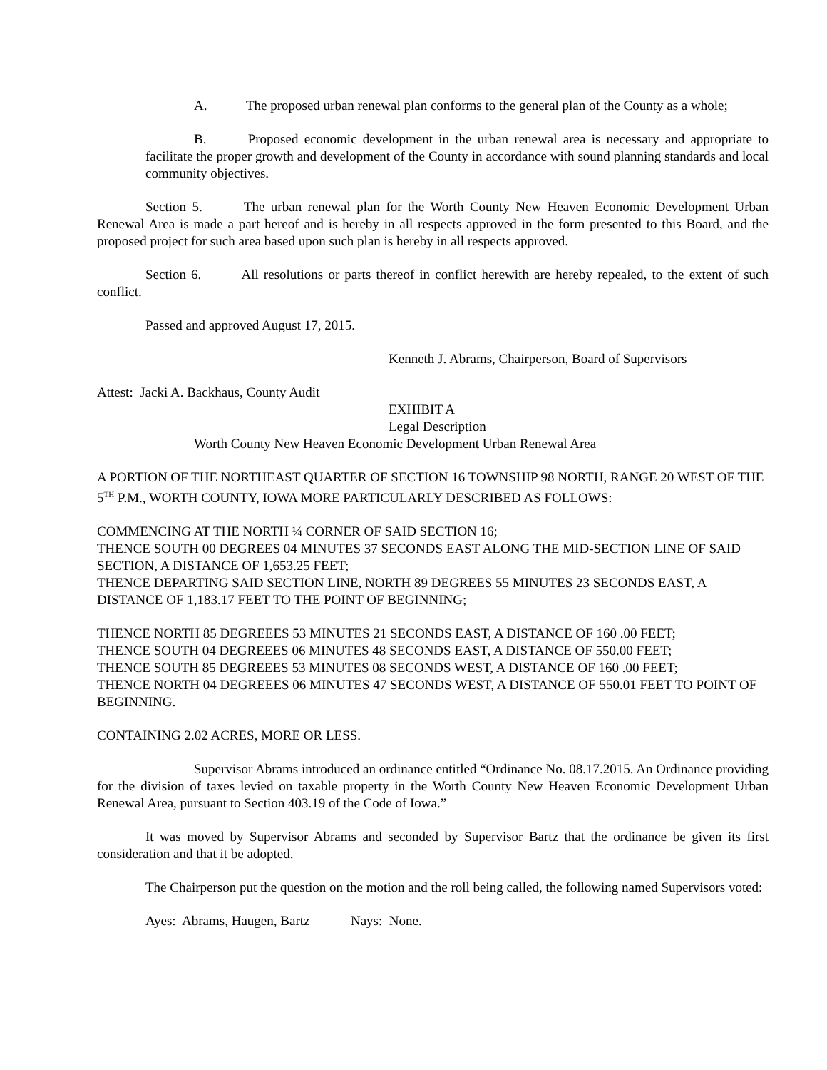A. The proposed urban renewal plan conforms to the general plan of the County as a whole;
B. Proposed economic development in the urban renewal area is necessary and appropriate to facilitate the proper growth and development of the County in accordance with sound planning standards and local community objectives.
Section 5. The urban renewal plan for the Worth County New Heaven Economic Development Urban Renewal Area is made a part hereof and is hereby in all respects approved in the form presented to this Board, and the proposed project for such area based upon such plan is hereby in all respects approved.
Section 6. All resolutions or parts thereof in conflict herewith are hereby repealed, to the extent of such conflict.
Passed and approved August 17, 2015.
Kenneth J. Abrams, Chairperson, Board of Supervisors
Attest: Jacki A. Backhaus, County Audit
EXHIBIT A
Legal Description
Worth County New Heaven Economic Development Urban Renewal Area
A PORTION OF THE NORTHEAST QUARTER OF SECTION 16 TOWNSHIP 98 NORTH, RANGE 20 WEST OF THE 5<sup>TH</sup> P.M., WORTH COUNTY, IOWA MORE PARTICULARLY DESCRIBED AS FOLLOWS:
COMMENCING AT THE NORTH ¼ CORNER OF SAID SECTION 16;
THENCE SOUTH 00 DEGREES 04 MINUTES 37 SECONDS EAST ALONG THE MID-SECTION LINE OF SAID SECTION, A DISTANCE OF 1,653.25 FEET;
THENCE DEPARTING SAID SECTION LINE, NORTH 89 DEGREES 55 MINUTES 23 SECONDS EAST, A DISTANCE OF 1,183.17 FEET TO THE POINT OF BEGINNING;
THENCE NORTH 85 DEGREEES 53 MINUTES 21 SECONDS EAST, A DISTANCE OF 160 .00 FEET;
THENCE SOUTH 04 DEGREEES 06 MINUTES 48 SECONDS EAST, A DISTANCE OF 550.00 FEET;
THENCE SOUTH 85 DEGREEES 53 MINUTES 08 SECONDS WEST, A DISTANCE OF 160 .00 FEET;
THENCE NORTH 04 DEGREEES 06 MINUTES 47 SECONDS WEST, A DISTANCE OF 550.01 FEET TO POINT OF BEGINNING.
CONTAINING 2.02 ACRES, MORE OR LESS.
Supervisor Abrams introduced an ordinance entitled “Ordinance No. 08.17.2015. An Ordinance providing for the division of taxes levied on taxable property in the Worth County New Heaven Economic Development Urban Renewal Area, pursuant to Section 403.19 of the Code of Iowa.”
It was moved by Supervisor Abrams and seconded by Supervisor Bartz that the ordinance be given its first consideration and that it be adopted.
The Chairperson put the question on the motion and the roll being called, the following named Supervisors voted:
Ayes: Abrams, Haugen, Bartz Nays: None.